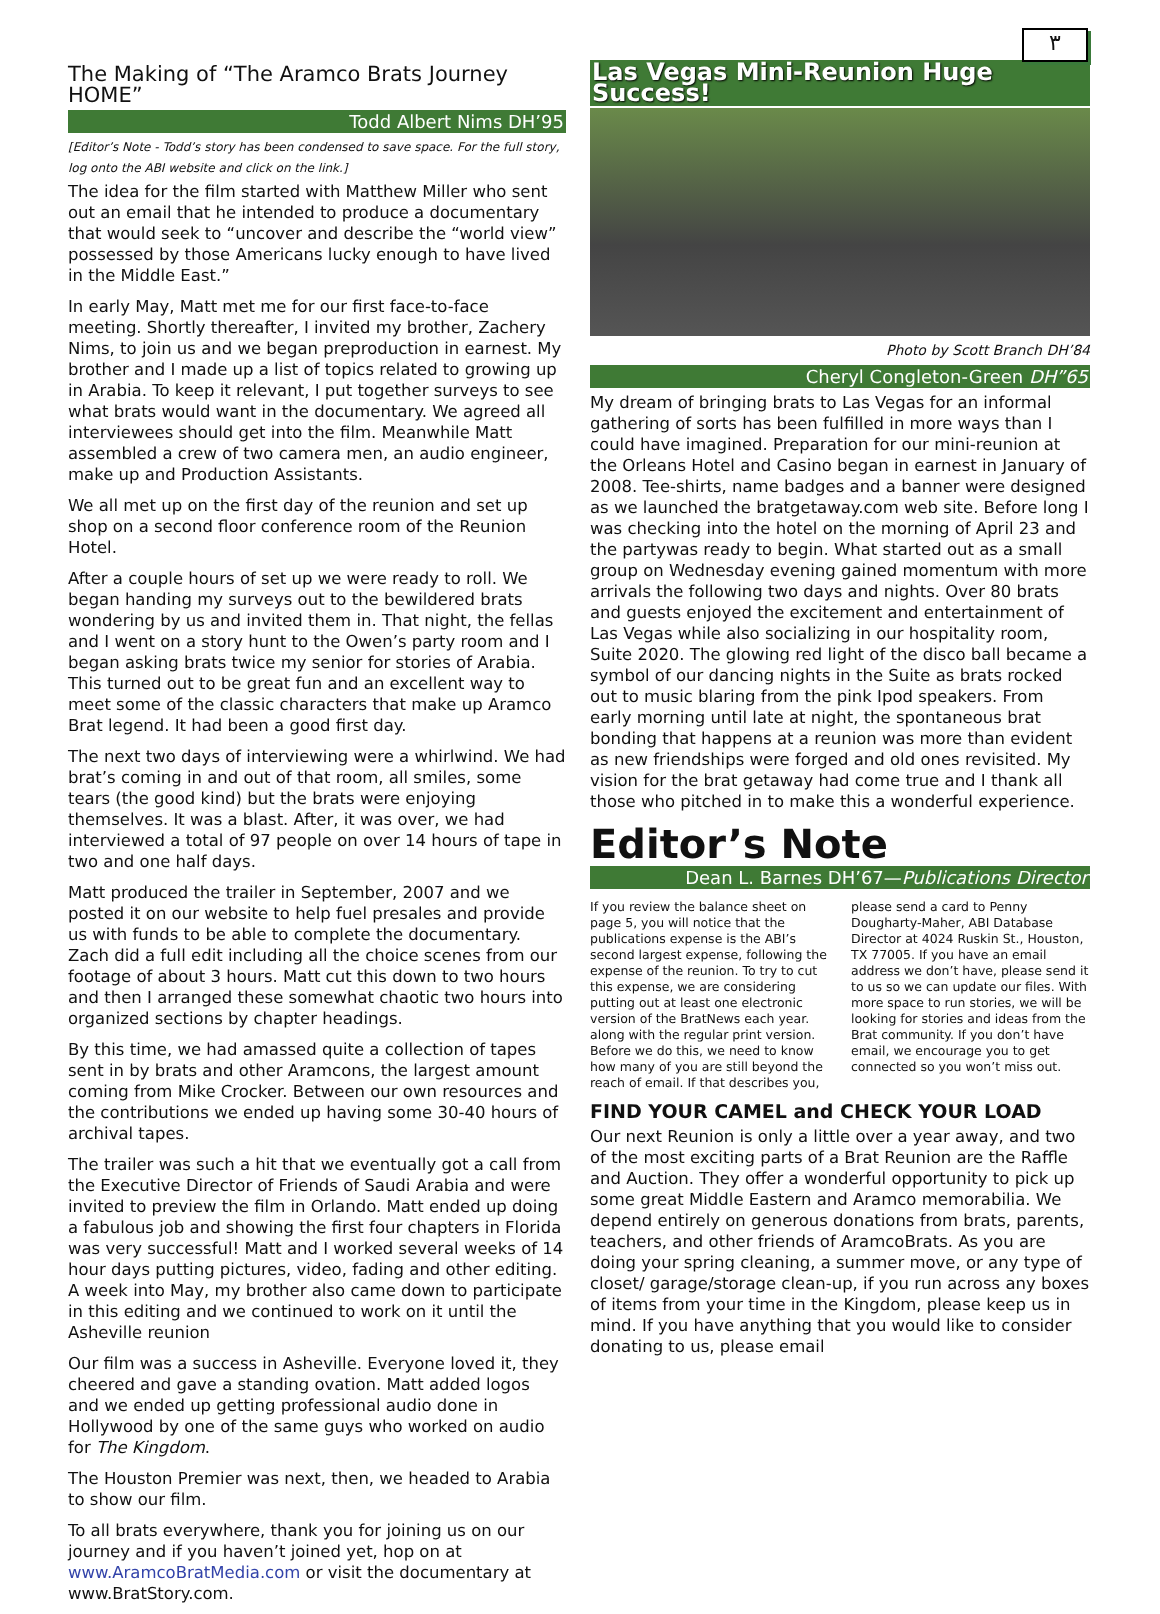٣
The Making of “The Aramco Brats Journey HOME”
Todd Albert Nims DH’95
[Editor’s Note - Todd’s story has been condensed to save space. For the full story, log onto the ABI website and click on the link.]
The idea for the film started with Matthew Miller who sent out an email that he intended to produce a documentary that would seek to “uncover and describe the “world view” possessed by those Americans lucky enough to have lived in the Middle East.”
In early May, Matt met me for our first face-to-face meeting. Shortly thereafter, I invited my brother, Zachery Nims, to join us and we began preproduction in earnest. My brother and I made up a list of topics related to growing up in Arabia. To keep it relevant, I put together surveys to see what brats would want in the documentary. We agreed all interviewees should get into the film. Meanwhile Matt assembled a crew of two camera men, an audio engineer, make up and Production Assistants.
We all met up on the first day of the reunion and set up shop on a second floor conference room of the Reunion Hotel.
After a couple hours of set up we were ready to roll. We began handing my surveys out to the bewildered brats wondering by us and invited them in. That night, the fellas and I went on a story hunt to the Owen’s party room and I began asking brats twice my senior for stories of Arabia. This turned out to be great fun and an excellent way to meet some of the classic characters that make up Aramco Brat legend. It had been a good first day.
The next two days of interviewing were a whirlwind. We had brat’s coming in and out of that room, all smiles, some tears (the good kind) but the brats were enjoying themselves. It was a blast. After, it was over, we had interviewed a total of 97 people on over 14 hours of tape in two and one half days.
Matt produced the trailer in September, 2007 and we posted it on our website to help fuel presales and provide us with funds to be able to complete the documentary. Zach did a full edit including all the choice scenes from our footage of about 3 hours. Matt cut this down to two hours and then I arranged these somewhat chaotic two hours into organized sections by chapter headings.
By this time, we had amassed quite a collection of tapes sent in by brats and other Aramcons, the largest amount coming from Mike Crocker. Between our own resources and the contributions we ended up having some 30-40 hours of archival tapes.
The trailer was such a hit that we eventually got a call from the Executive Director of Friends of Saudi Arabia and were invited to preview the film in Orlando. Matt ended up doing a fabulous job and showing the first four chapters in Florida was very successful! Matt and I worked several weeks of 14 hour days putting pictures, video, fading and other editing. A week into May, my brother also came down to participate in this editing and we continued to work on it until the Asheville reunion
Our film was a success in Asheville. Everyone loved it, they cheered and gave a standing ovation. Matt added logos and we ended up getting professional audio done in Hollywood by one of the same guys who worked on audio for The Kingdom.
The Houston Premier was next, then, we headed to Arabia to show our film.
To all brats everywhere, thank you for joining us on our journey and if you haven’t joined yet, hop on at www.AramcoBratMedia.com or visit the documentary at www.BratStory.com.
Las Vegas Mini-Reunion Huge Success!
Photo by Scott Branch DH’84
Cheryl Congleton-Green DH”65
My dream of bringing brats to Las Vegas for an informal gathering of sorts has been fulfilled in more ways than I could have imagined. Preparation for our mini-reunion at the Orleans Hotel and Casino began in earnest in January of 2008. Tee-shirts, name badges and a banner were designed as we launched the bratgetaway.com web site. Before long I was checking into the hotel on the morning of April 23 and the partywas ready to begin. What started out as a small group on Wednesday evening gained momentum with more arrivals the following two days and nights. Over 80 brats and guests enjoyed the excitement and entertainment of Las Vegas while also socializing in our hospitality room, Suite 2020. The glowing red light of the disco ball became a symbol of our dancing nights in the Suite as brats rocked out to music blaring from the pink Ipod speakers. From early morning until late at night, the spontaneous brat bonding that happens at a reunion was more than evident as new friendships were forged and old ones revisited. My vision for the brat getaway had come true and I thank all those who pitched in to make this a wonderful experience.
Editor’s Note
Dean L. Barnes DH’67—Publications Director
If you review the balance sheet on page 5, you will notice that the publications expense is the ABI’s second largest expense, following the expense of the reunion. To try to cut this expense, we are considering putting out at least one electronic version of the BratNews each year. along with the regular print version. Before we do this, we need to know how many of you are still beyond the reach of email. If that describes you, please send a card to Penny Dougharty-Maher, ABI Database Director at 4024 Ruskin St., Houston, TX 77005. If you have an email address we don’t have, please send it to us so we can update our files. With more space to run stories, we will be looking for stories and ideas from the Brat community. If you don’t have email, we encourage you to get connected so you won’t miss out.
FIND YOUR CAMEL and CHECK YOUR LOAD
Our next Reunion is only a little over a year away, and two of the most exciting parts of a Brat Reunion are the Raffle and Auction. They offer a wonderful opportunity to pick up some great Middle Eastern and Aramco memorabilia. We depend entirely on generous donations from brats, parents, teachers, and other friends of AramcoBrats. As you are doing your spring cleaning, a summer move, or any type of closet/ garage/storage clean-up, if you run across any boxes of items from your time in the Kingdom, please keep us in mind. If you have anything that you would like to consider donating to us, please email